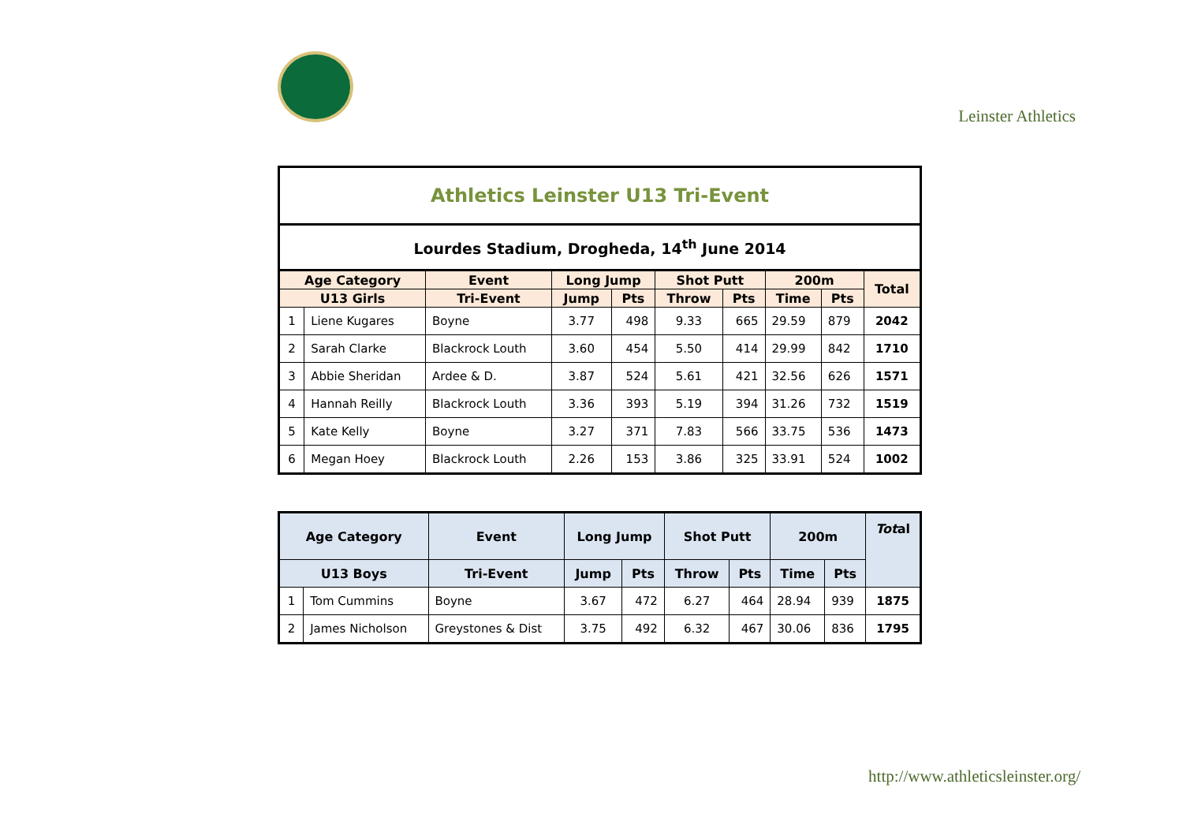Leinster Athletics
| Athletics Leinster U13 Tri-Event | | | | | | | | | |
| Lourdes Stadium, Drogheda, 14<sup>th</sup> June 2014 | | | | | | | | | |
| Age Category | | Event | Long Jump | | Shot Putt | | 200m | | Total |
| U13 Girls | | Tri-Event | Jump | Pts | Throw | Pts | Time | Pts | |
| 1 | Liene Kugares | Boyne | 3.77 | 498 | 9.33 | 665 | 29.59 | 879 | 2042 |
| 2 | Sarah Clarke | Blackrock Louth | 3.60 | 454 | 5.50 | 414 | 29.99 | 842 | 1710 |
| 3 | Abbie Sheridan | Ardee & D. | 3.87 | 524 | 5.61 | 421 | 32.56 | 626 | 1571 |
| 4 | Hannah Reilly | Blackrock Louth | 3.36 | 393 | 5.19 | 394 | 31.26 | 732 | 1519 |
| 5 | Kate Kelly | Boyne | 3.27 | 371 | 7.83 | 566 | 33.75 | 536 | 1473 |
| 6 | Megan Hoey | Blackrock Louth | 2.26 | 153 | 3.86 | 325 | 33.91 | 524 | 1002 |
| Age Category | | Event | Long Jump | | Shot Putt | | 200m | | Tot al |
| --- | --- | --- | --- | --- | --- | --- | --- | --- | --- |
| U13 Boys | | Tri-Event | Jump | Pts | Throw | Pts | Time | Pts | |
| 1 | Tom Cummins | Boyne | 3.67 | 472 | 6.27 | 464 | 28.94 | 939 | 1875 |
| 2 | James Nicholson | Greystones & Dist | 3.75 | 492 | 6.32 | 467 | 30.06 | 836 | 1795 |
http://www.athleticsleinster.org/